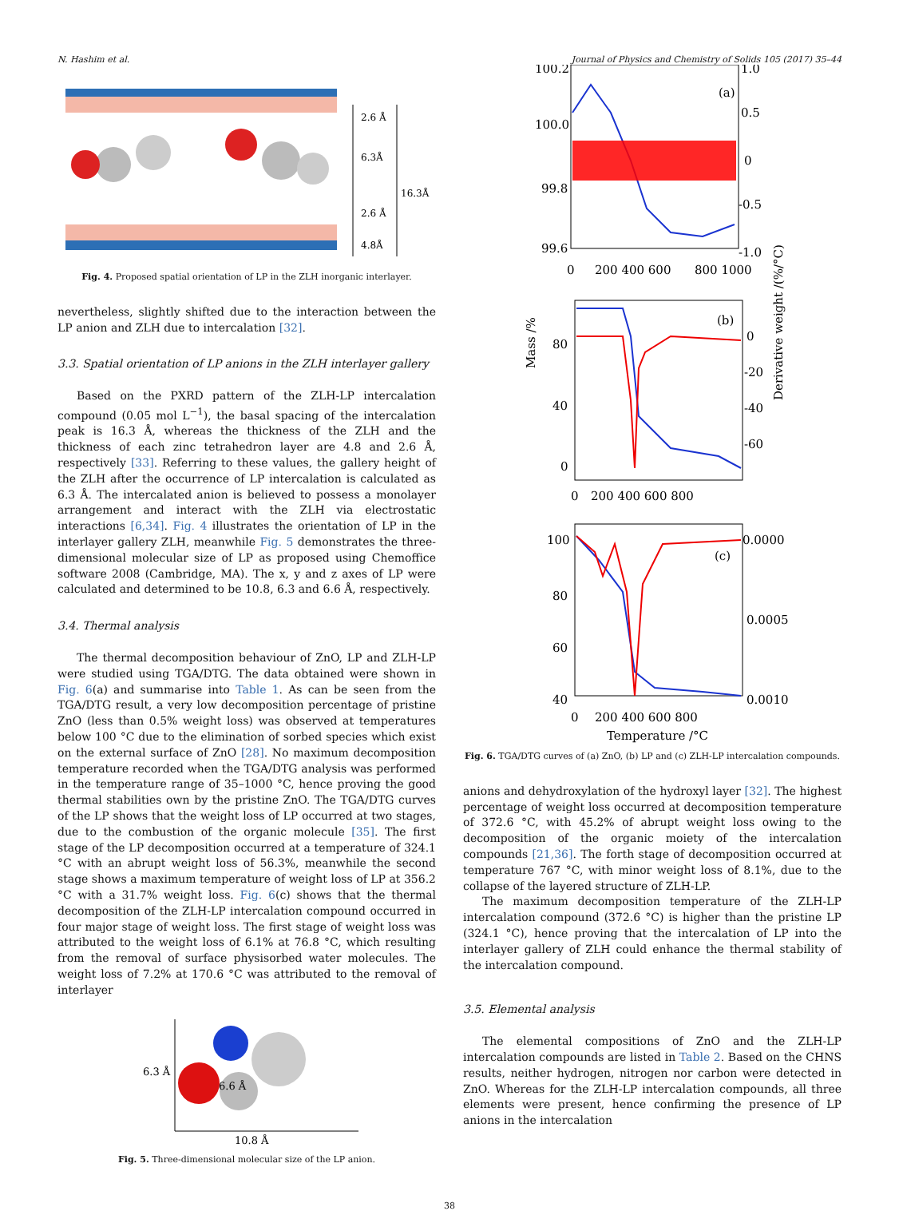N. Hashim et al. Journal of Physics and Chemistry of Solids 105 (2017) 35–44
2.6 Å
6.3Å
16.3Å
2.6 Å
4.8Å
Fig. 4. Proposed spatial orientation of LP in the ZLH inorganic interlayer.
nevertheless, slightly shifted due to the interaction between the LP anion and ZLH due to intercalation [32].
3.3. Spatial orientation of LP anions in the ZLH interlayer gallery
Based on the PXRD pattern of the ZLH-LP intercalation compound (0.05 mol L<sup>−1</sup>), the basal spacing of the intercalation peak is 16.3 Å, whereas the thickness of the ZLH and the thickness of each zinc tetrahedron layer are 4.8 and 2.6 Å, respectively [33]. Referring to these values, the gallery height of the ZLH after the occurrence of LP intercalation is calculated as 6.3 Å. The intercalated anion is believed to possess a monolayer arrangement and interact with the ZLH via electrostatic interactions [6,34]. Fig. 4 illustrates the orientation of LP in the interlayer gallery ZLH, meanwhile Fig. 5 demonstrates the three-dimensional molecular size of LP as proposed using Chemoffice software 2008 (Cambridge, MA). The x, y and z axes of LP were calculated and determined to be 10.8, 6.3 and 6.6 Å, respectively.
3.4. Thermal analysis
The thermal decomposition behaviour of ZnO, LP and ZLH-LP were studied using TGA/DTG. The data obtained were shown in Fig. 6(a) and summarise into Table 1. As can be seen from the TGA/DTG result, a very low decomposition percentage of pristine ZnO (less than 0.5% weight loss) was observed at temperatures below 100 °C due to the elimination of sorbed species which exist on the external surface of ZnO [28]. No maximum decomposition temperature recorded when the TGA/DTG analysis was performed in the temperature range of 35–1000 °C, hence proving the good thermal stabilities own by the pristine ZnO. The TGA/DTG curves of the LP shows that the weight loss of LP occurred at two stages, due to the combustion of the organic molecule [35]. The first stage of the LP decomposition occurred at a temperature of 324.1 °C with an abrupt weight loss of 56.3%, meanwhile the second stage shows a maximum temperature of weight loss of LP at 356.2 °C with a 31.7% weight loss. Fig. 6(c) shows that the thermal decomposition of the ZLH-LP intercalation compound occurred in four major stage of weight loss. The first stage of weight loss was attributed to the weight loss of 6.1% at 76.8 °C, which resulting from the removal of surface physisorbed water molecules. The weight loss of 7.2% at 170.6 °C was attributed to the removal of interlayer
6.3 Å
6.6 Å
10.8 Å
Fig. 5. Three-dimensional molecular size of the LP anion.
100.2
100.0
99.8
99.6
1.0
0.5
0
-0.5
-1.0
(a)
0
200 400 600
800 1000
80
40
0
0
-20
-40
-60
(b)
0
200 400 600 800
100
80
60
40
0.0000
0.0005
0.0010
(c)
0
200 400 600 800
Temperature /°C
Mass /%
Derivative weight /(%/°C)
Fig. 6. TGA/DTG curves of (a) ZnO, (b) LP and (c) ZLH-LP intercalation compounds.
anions and dehydroxylation of the hydroxyl layer [32]. The highest percentage of weight loss occurred at decomposition temperature of 372.6 °C, with 45.2% of abrupt weight loss owing to the decomposition of the organic moiety of the intercalation compounds [21,36]. The forth stage of decomposition occurred at temperature 767 °C, with minor weight loss of 8.1%, due to the collapse of the layered structure of ZLH-LP.
The maximum decomposition temperature of the ZLH-LP intercalation compound (372.6 °C) is higher than the pristine LP (324.1 °C), hence proving that the intercalation of LP into the interlayer gallery of ZLH could enhance the thermal stability of the intercalation compound.
3.5. Elemental analysis
The elemental compositions of ZnO and the ZLH-LP intercalation compounds are listed in Table 2. Based on the CHNS results, neither hydrogen, nitrogen nor carbon were detected in ZnO. Whereas for the ZLH-LP intercalation compounds, all three elements were present, hence confirming the presence of LP anions in the intercalation
38